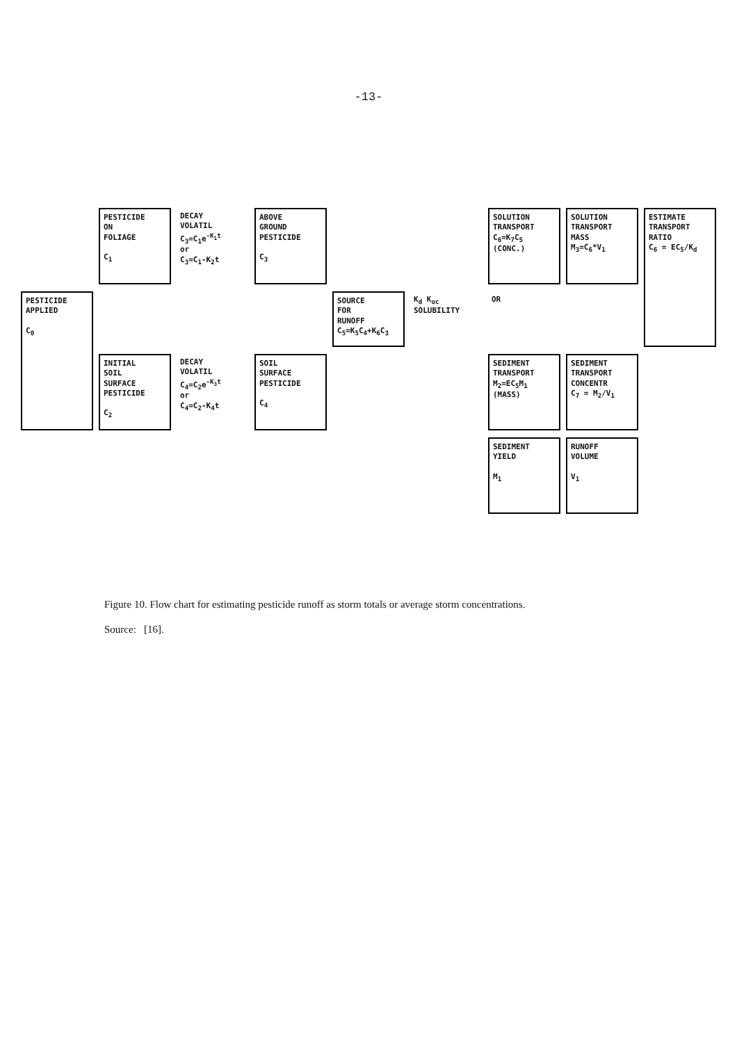-13-
PESTICIDE
APPLIED
C<sub>0</sub>
PESTICIDE
ON
FOLIAGE
C<sub>1</sub>
INITIAL
SOIL
SURFACE
PESTICIDE
C<sub>2</sub>
DECAY
VOLATIL
C<sub>3</sub>=C<sub>1</sub>e<sup>-K<sub>1</sub>t</sup>
or
C<sub>3</sub>=C<sub>1</sub>-K<sub>2</sub>t
DECAY
VOLATIL
C<sub>4</sub>=C<sub>2</sub>e<sup>-K<sub>3</sub>t</sup>
or
C<sub>4</sub>=C<sub>2</sub>-K<sub>4</sub>t
ABOVE
GROUND
PESTICIDE
C<sub>3</sub>
SOIL
SURFACE
PESTICIDE
C<sub>4</sub>
SOURCE
FOR
RUNOFF
C<sub>5</sub>=K<sub>5</sub>C<sub>4</sub>+K<sub>6</sub>C<sub>3</sub>
K<sub>d</sub> K<sub>oc</sub>
SOLUBILITY
SOLUTION
TRANSPORT
C<sub>6</sub>=K<sub>7</sub>C<sub>5</sub>
(CONC.)
OR
SEDIMENT
TRANSPORT
M<sub>2</sub>=EC<sub>5</sub>M<sub>1</sub>
(MASS)
SEDIMENT
YIELD
M<sub>1</sub>
SOLUTION
TRANSPORT
MASS
M<sub>3</sub>=C<sub>6</sub>*V<sub>1</sub>
SEDIMENT
TRANSPORT
CONCENTR
C<sub>7</sub> = M<sub>2</sub>/V<sub>1</sub>
RUNOFF
VOLUME
V<sub>1</sub>
ESTIMATE
TRANSPORT
RATIO
C<sub>6</sub> = EC<sub>5</sub>/K<sub>d</sub>
Figure 10. Flow chart for estimating pesticide runoff as storm totals or average storm concentrations.
Source: [16].